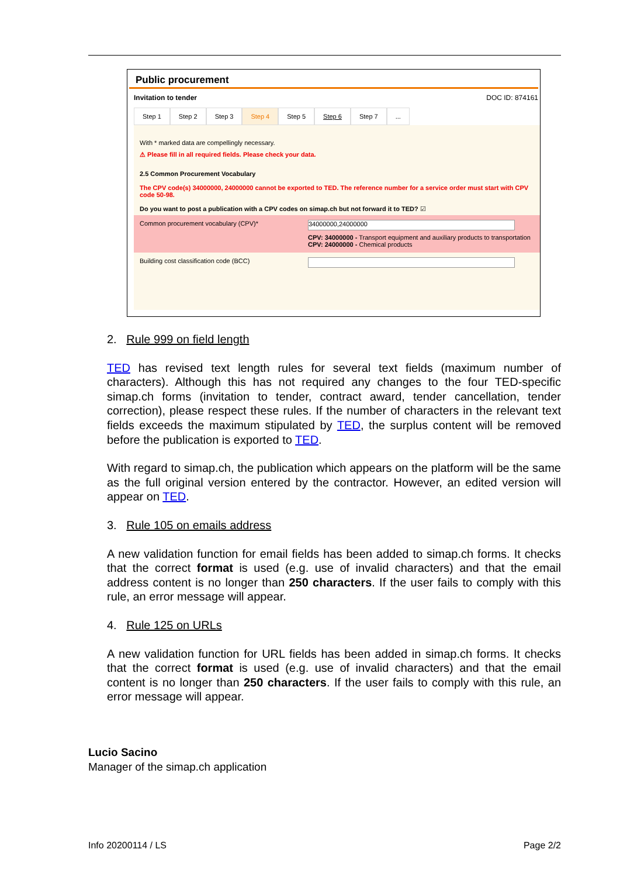Public procurement
Invitation to tender DOC ID: 874161
Step 1 Step 2 Step 3 Step 4 Step 5 Step 6 Step 7...
With * marked data are compellingly necessary.
⚠ Please fill in all required fields. Please check your data.
2.5 Common Procurement Vocabulary
The CPV code(s) 34000000, 24000000 cannot be exported to TED. The reference number for a service order must start with CPV code 50-98.
Do you want to post a publication with a CPV codes on simap.ch but not forward it to TED? ☑
Common procurement vocabulary (CPV)*
34000000,24000000
CPV: 34000000 - Transport equipment and auxiliary products to transportation
CPV: 24000000 - Chemical products
Building cost classification code (BCC)
2. Rule 999 on field length
TED has revised text length rules for several text fields (maximum number of characters). Although this has not required any changes to the four TED-specific simap.ch forms (invitation to tender, contract award, tender cancellation, tender correction), please respect these rules. If the number of characters in the relevant text fields exceeds the maximum stipulated by TED, the surplus content will be removed before the publication is exported to TED.
With regard to simap.ch, the publication which appears on the platform will be the same as the full original version entered by the contractor. However, an edited version will appear on TED.
3. Rule 105 on emails address
A new validation function for email fields has been added to simap.ch forms. It checks that the correct format is used (e.g. use of invalid characters) and that the email address content is no longer than 250 characters. If the user fails to comply with this rule, an error message will appear.
4. Rule 125 on URLs
A new validation function for URL fields has been added in simap.ch forms. It checks that the correct format is used (e.g. use of invalid characters) and that the email content is no longer than 250 characters. If the user fails to comply with this rule, an error message will appear.
Lucio Sacino
Manager of the simap.ch application
Info 20200114 / LS Page 2/2